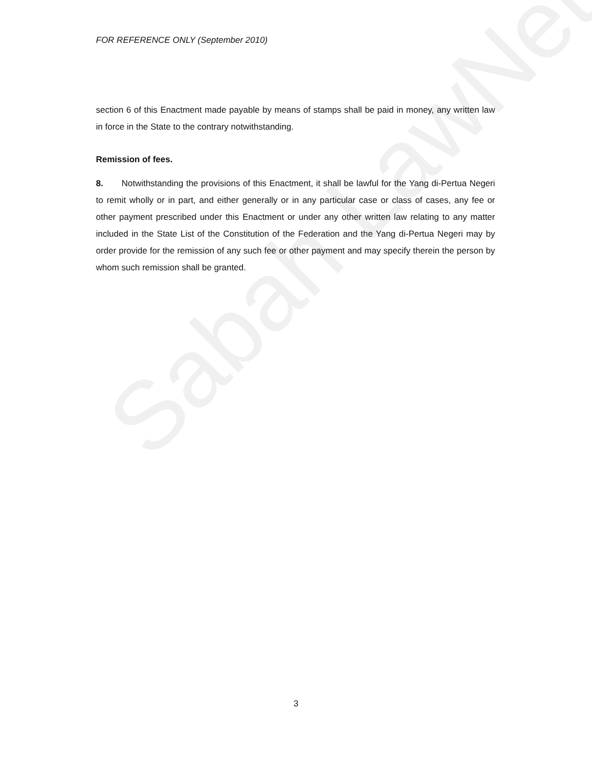Sabah LawNet
FOR REFERENCE ONLY (September 2010)
section 6 of this Enactment made payable by means of stamps shall be paid in money, any written law in force in the State to the contrary notwithstanding.
Remission of fees.
8. Notwithstanding the provisions of this Enactment, it shall be lawful for the Yang di-Pertua Negeri to remit wholly or in part, and either generally or in any particular case or class of cases, any fee or other payment prescribed under this Enactment or under any other written law relating to any matter included in the State List of the Constitution of the Federation and the Yang di-Pertua Negeri may by order provide for the remission of any such fee or other payment and may specify therein the person by whom such remission shall be granted.
3